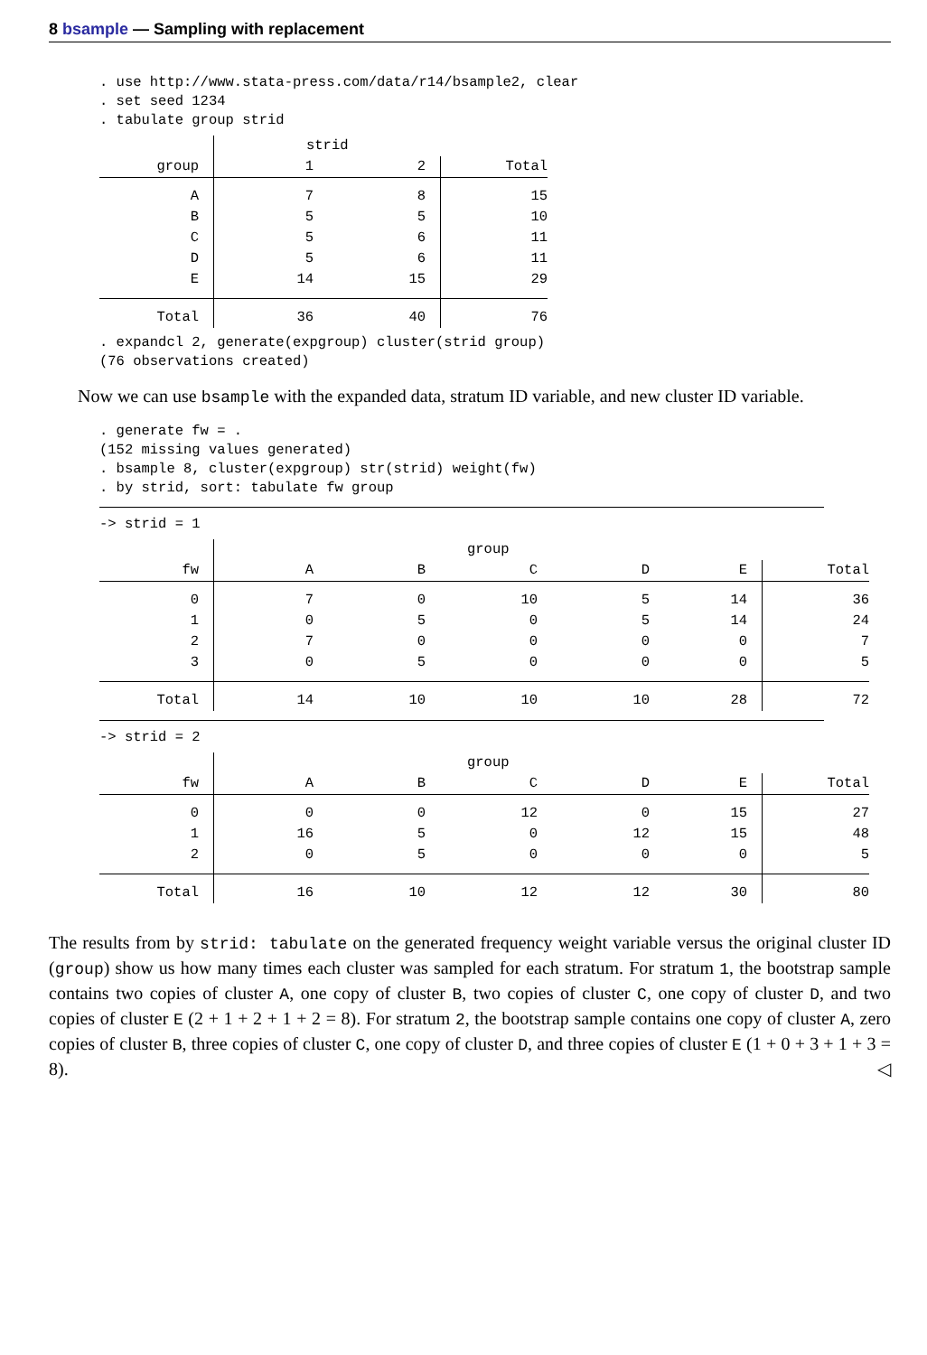8 bsample — Sampling with replacement
. use http://www.stata-press.com/data/r14/bsample2, clear
. set seed 1234
. tabulate group strid
| | strid | | |
| --- | --- | --- | --- |
| group | 1 | 2 | Total |
| A | 7 | 8 | 15 |
| B | 5 | 5 | 10 |
| C | 5 | 6 | 11 |
| D | 5 | 6 | 11 |
| E | 14 | 15 | 29 |
| Total | 36 | 40 | 76 |
. expandcl 2, generate(expgroup) cluster(strid group)
(76 observations created)
Now we can use bsample with the expanded data, stratum ID variable, and new cluster ID variable.
. generate fw = .
(152 missing values generated)
. bsample 8, cluster(expgroup) str(strid) weight(fw)
. by strid, sort: tabulate fw group
-> strid = 1
| | group | | | | | |
| --- | --- | --- | --- | --- | --- | --- |
| fw | A | B | C | D | E | Total |
| 0 | 7 | 0 | 10 | 5 | 14 | 36 |
| 1 | 0 | 5 | 0 | 5 | 14 | 24 |
| 2 | 7 | 0 | 0 | 0 | 0 | 7 |
| 3 | 0 | 5 | 0 | 0 | 0 | 5 |
| Total | 14 | 10 | 10 | 10 | 28 | 72 |
-> strid = 2
| | group | | | | | |
| --- | --- | --- | --- | --- | --- | --- |
| fw | A | B | C | D | E | Total |
| 0 | 0 | 0 | 12 | 0 | 15 | 27 |
| 1 | 16 | 5 | 0 | 12 | 15 | 48 |
| 2 | 0 | 5 | 0 | 0 | 0 | 5 |
| Total | 16 | 10 | 12 | 12 | 30 | 80 |
The results from by strid: tabulate on the generated frequency weight variable versus the original cluster ID (group) show us how many times each cluster was sampled for each stratum. For stratum 1, the bootstrap sample contains two copies of cluster A, one copy of cluster B, two copies of cluster C, one copy of cluster D, and two copies of cluster E (2 + 1 + 2 + 1 + 2 = 8). For stratum 2, the bootstrap sample contains one copy of cluster A, zero copies of cluster B, three copies of cluster C, one copy of cluster D, and three copies of cluster E (1 + 0 + 3 + 1 + 3 = 8). ◁